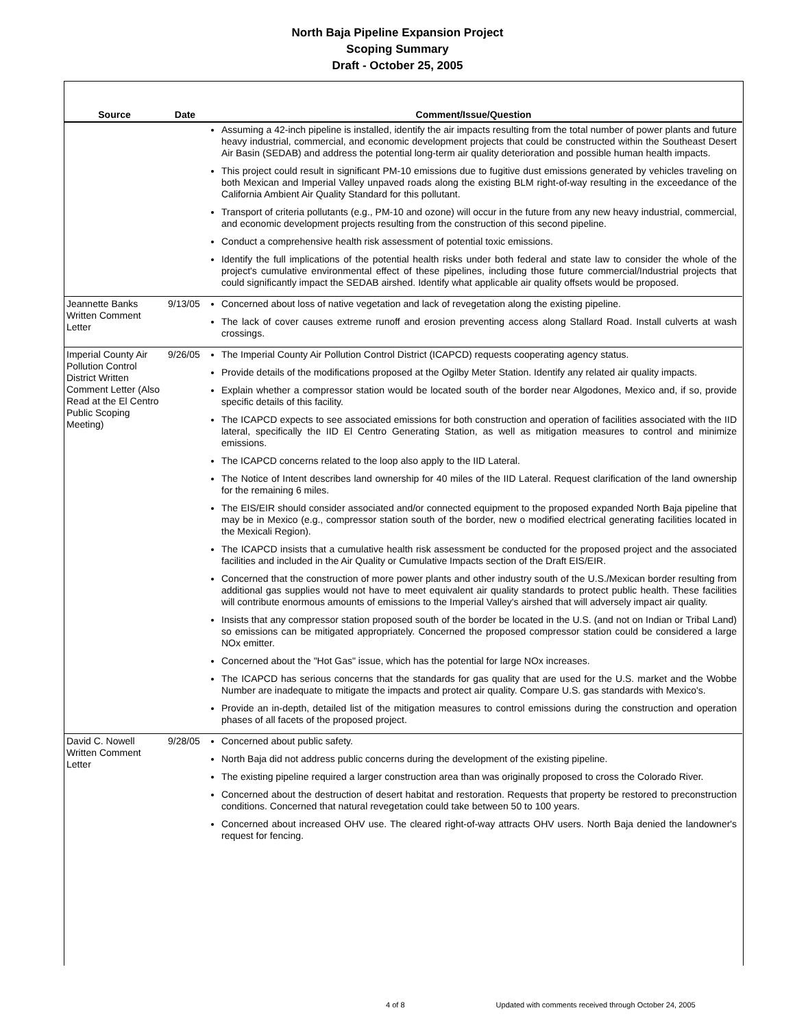North Baja Pipeline Expansion Project
Scoping Summary
Draft - October 25, 2005
| Source | Date | Comment/Issue/Question |
| --- | --- | --- |
| | | Assuming a 42-inch pipeline is installed, identify the air impacts resulting from the total number of power plants and future heavy industrial, commercial, and economic development projects that could be constructed within the Southeast Desert Air Basin (SEDAB) and address the potential long-term air quality deterioration and possible human health impacts. This project could result in significant PM-10 emissions due to fugitive dust emissions generated by vehicles traveling on both Mexican and Imperial Valley unpaved roads along the existing BLM right-of-way resulting in the exceedance of the California Ambient Air Quality Standard for this pollutant. Transport of criteria pollutants (e.g., PM-10 and ozone) will occur in the future from any new heavy industrial, commercial, and economic development projects resulting from the construction of this second pipeline. Conduct a comprehensive health risk assessment of potential toxic emissions. Identify the full implications of the potential health risks under both federal and state law to consider the whole of the project's cumulative environmental effect of these pipelines, including those future commercial/Industrial projects that could significantly impact the SEDAB airshed. Identify what applicable air quality offsets would be proposed. |
| Jeannette Banks Written Comment Letter | 9/13/05 | Concerned about loss of native vegetation and lack of revegetation along the existing pipeline. The lack of cover causes extreme runoff and erosion preventing access along Stallard Road. Install culverts at wash crossings. |
| Imperial County Air Pollution Control District Written Comment Letter (Also Read at the El Centro Public Scoping Meeting) | 9/26/05 | The Imperial County Air Pollution Control District (ICAPCD) requests cooperating agency status. Provide details of the modifications proposed at the Ogilby Meter Station. Identify any related air quality impacts. Explain whether a compressor station would be located south of the border near Algodones, Mexico and, if so, provide specific details of this facility. The ICAPCD expects to see associated emissions for both construction and operation of facilities associated with the IID lateral, specifically the IID El Centro Generating Station, as well as mitigation measures to control and minimize emissions. The ICAPCD concerns related to the loop also apply to the IID Lateral. The Notice of Intent describes land ownership for 40 miles of the IID Lateral. Request clarification of the land ownership for the remaining 6 miles. The EIS/EIR should consider associated and/or connected equipment to the proposed expanded North Baja pipeline that may be in Mexico (e.g., compressor station south of the border, new o modified electrical generating facilities located in the Mexicali Region). The ICAPCD insists that a cumulative health risk assessment be conducted for the proposed project and the associated facilities and included in the Air Quality or Cumulative Impacts section of the Draft EIS/EIR. Concerned that the construction of more power plants and other industry south of the U.S./Mexican border resulting from additional gas supplies would not have to meet equivalent air quality standards to protect public health. These facilities will contribute enormous amounts of emissions to the Imperial Valley's airshed that will adversely impact air quality. Insists that any compressor station proposed south of the border be located in the U.S. (and not on Indian or Tribal Land) so emissions can be mitigated appropriately. Concerned the proposed compressor station could be considered a large NOx emitter. Concerned about the "Hot Gas" issue, which has the potential for large NOx increases. The ICAPCD has serious concerns that the standards for gas quality that are used for the U.S. market and the Wobbe Number are inadequate to mitigate the impacts and protect air quality. Compare U.S. gas standards with Mexico's. Provide an in-depth, detailed list of the mitigation measures to control emissions during the construction and operation phases of all facets of the proposed project. |
| David C. Nowell Written Comment Letter | 9/28/05 | Concerned about public safety. North Baja did not address public concerns during the development of the existing pipeline. The existing pipeline required a larger construction area than was originally proposed to cross the Colorado River. Concerned about the destruction of desert habitat and restoration. Requests that property be restored to preconstruction conditions. Concerned that natural revegetation could take between 50 to 100 years. Concerned about increased OHV use. The cleared right-of-way attracts OHV users. North Baja denied the landowner's request for fencing. |
4 of 8 Updated with comments received through October 24, 2005